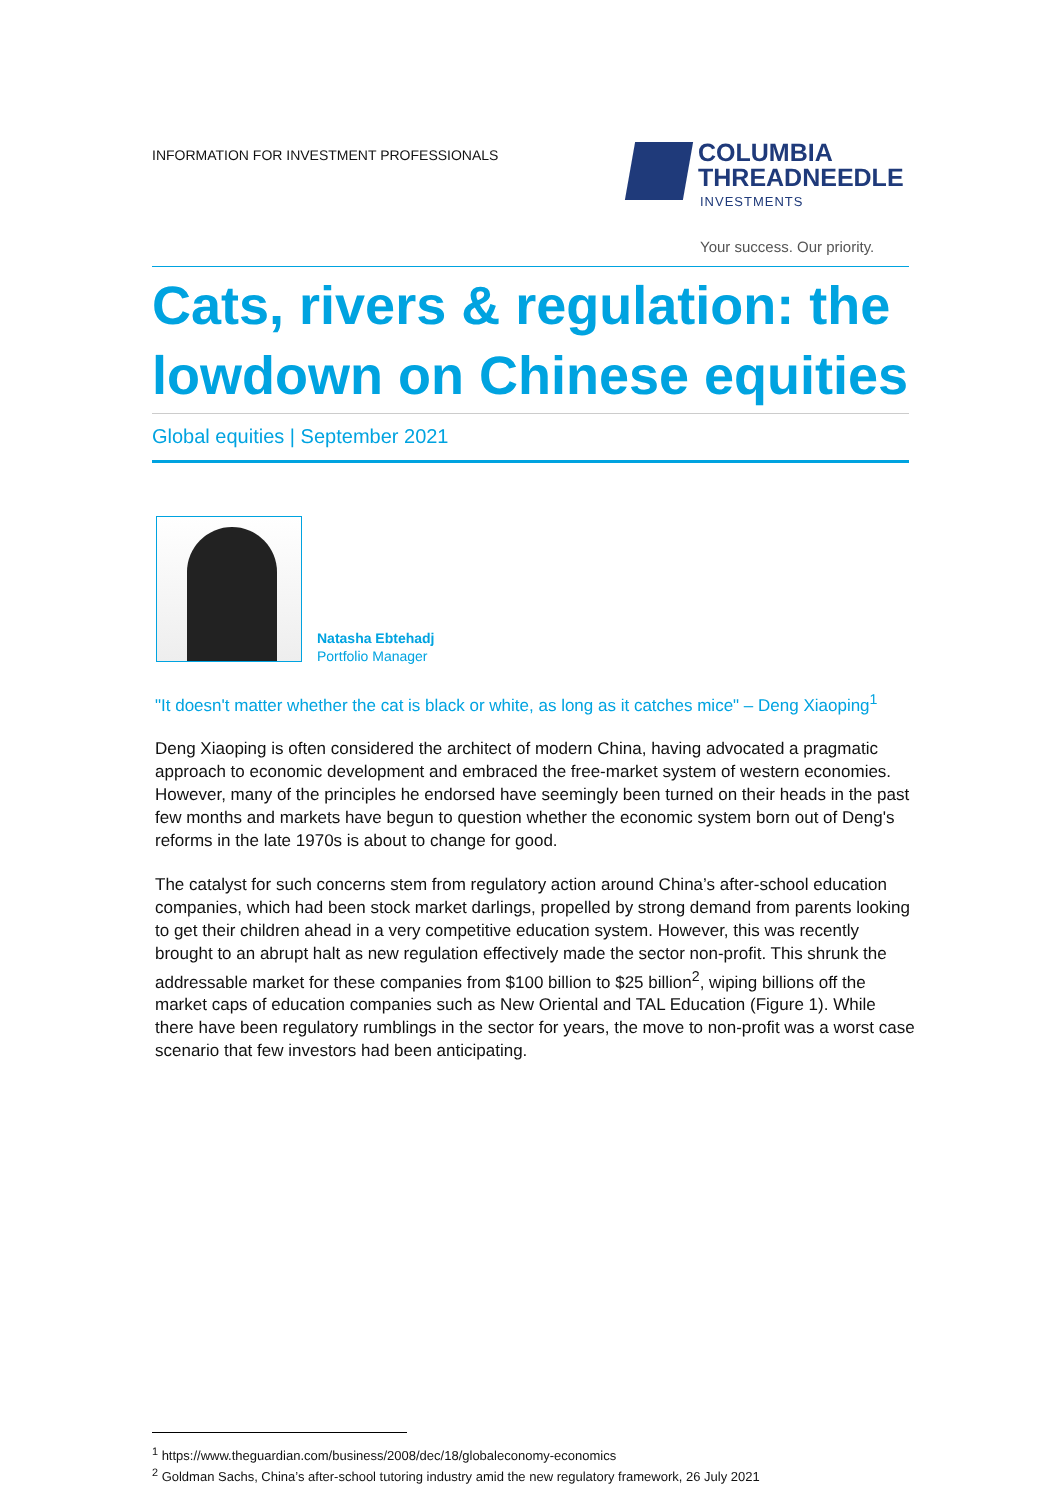INFORMATION FOR INVESTMENT PROFESSIONALS
COLUMBIA
THREADNEEDLE
INVESTMENTS
Your success. Our priority.
Cats, rivers & regulation: the
lowdown on Chinese equities
Global equities | September 2021
Natasha Ebtehadj
Portfolio Manager
"It doesn't matter whether the cat is black or white, as long as it catches mice" – Deng Xiaoping<sup>1</sup>
Deng Xiaoping is often considered the architect of modern China, having advocated a pragmatic approach to economic development and embraced the free-market system of western economies. However, many of the principles he endorsed have seemingly been turned on their heads in the past few months and markets have begun to question whether the economic system born out of Deng's reforms in the late 1970s is about to change for good.
The catalyst for such concerns stem from regulatory action around China’s after-school education companies, which had been stock market darlings, propelled by strong demand from parents looking to get their children ahead in a very competitive education system. However, this was recently brought to an abrupt halt as new regulation effectively made the sector non-profit. This shrunk the addressable market for these companies from $100 billion to $25 billion<sup>2</sup>, wiping billions off the market caps of education companies such as New Oriental and TAL Education (Figure 1). While there have been regulatory rumblings in the sector for years, the move to non-profit was a worst case scenario that few investors had been anticipating.
<sup>1</sup> https://www.theguardian.com/business/2008/dec/18/globaleconomy-economics
<sup>2</sup> Goldman Sachs, China’s after-school tutoring industry amid the new regulatory framework, 26 July 2021